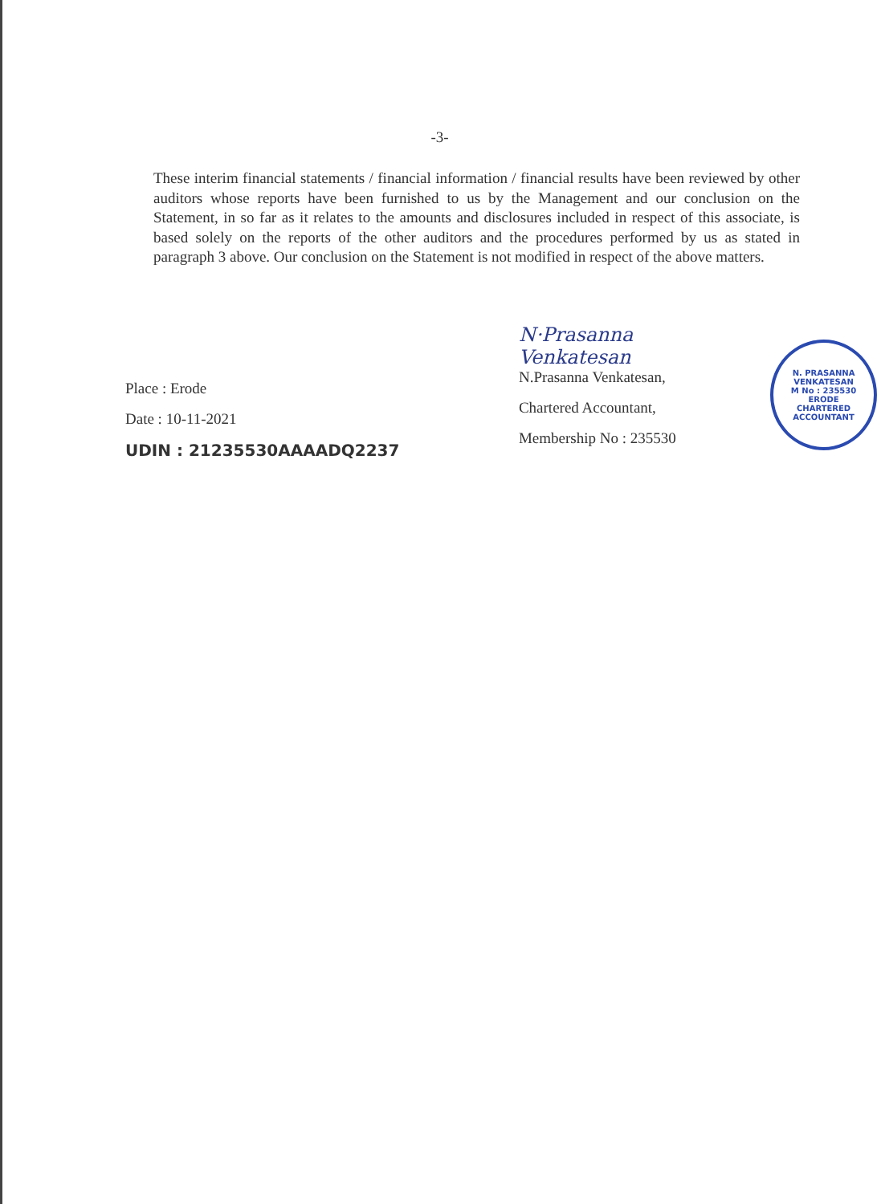-3-
These interim financial statements / financial information / financial results have been reviewed by other auditors whose reports have been furnished to us by the Management and our conclusion on the Statement, in so far as it relates to the amounts and disclosures included in respect of this associate, is based solely on the reports of the other auditors and the procedures performed by us as stated in paragraph 3 above. Our conclusion on the Statement is not modified in respect of the above matters.
Place : Erode
Date : 10-11-2021
UDIN : 21235530AAAADQ2237
N·Prasanna Venkatesan
N.Prasanna Venkatesan,
Chartered Accountant,
Membership No : 235530
N. PRASANNA VENKATESAN
M No : 235530
ERODE
CHARTERED ACCOUNTANT